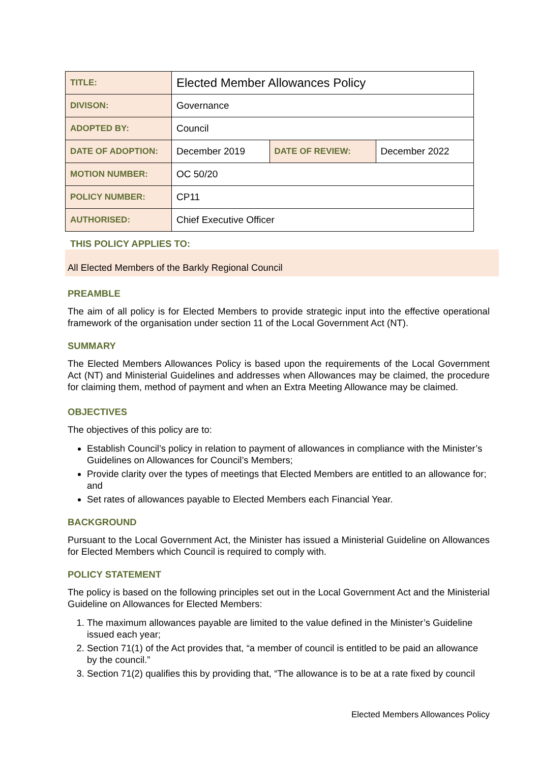| TITLE: | Elected Member Allowances Policy | | |
| DIVISON: | Governance | | |
| ADOPTED BY: | Council | | |
| DATE OF ADOPTION: | December 2019 | DATE OF REVIEW: | December 2022 |
| MOTION NUMBER: | OC 50/20 | | |
| POLICY NUMBER: | CP11 | | |
| AUTHORISED: | Chief Executive Officer | | |
THIS POLICY APPLIES TO:
All Elected Members of the Barkly Regional Council
PREAMBLE
The aim of all policy is for Elected Members to provide strategic input into the effective operational framework of the organisation under section 11 of the Local Government Act (NT).
SUMMARY
The Elected Members Allowances Policy is based upon the requirements of the Local Government Act (NT) and Ministerial Guidelines and addresses when Allowances may be claimed, the procedure for claiming them, method of payment and when an Extra Meeting Allowance may be claimed.
OBJECTIVES
The objectives of this policy are to:
Establish Council’s policy in relation to payment of allowances in compliance with the Minister’s Guidelines on Allowances for Council’s Members;
Provide clarity over the types of meetings that Elected Members are entitled to an allowance for; and
Set rates of allowances payable to Elected Members each Financial Year.
BACKGROUND
Pursuant to the Local Government Act, the Minister has issued a Ministerial Guideline on Allowances for Elected Members which Council is required to comply with.
POLICY STATEMENT
The policy is based on the following principles set out in the Local Government Act and the Ministerial Guideline on Allowances for Elected Members:
1. The maximum allowances payable are limited to the value defined in the Minister’s Guideline issued each year;
2. Section 71(1) of the Act provides that, “a member of council is entitled to be paid an allowance by the council.”
3. Section 71(2) qualifies this by providing that, “The allowance is to be at a rate fixed by council
Elected Members Allowances Policy